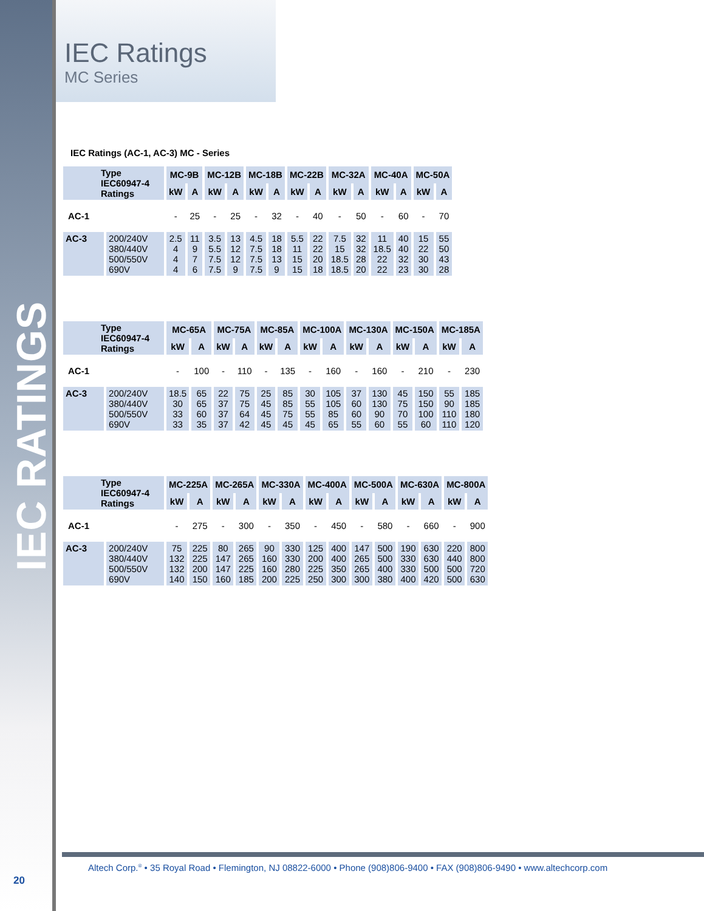IEC RATINGS
20
IEC Ratings
MC Series
IEC Ratings (AC-1, AC-3) MC - Series
| Type IEC60947-4 Ratings | | MC-9B | | MC-12B | | MC-18B | | MC-22B | | MC-32A | | MC-40A | | MC-50A | |
| --- | --- | --- | --- | --- | --- | --- | --- | --- | --- | --- | --- | --- | --- | --- | --- |
| | | kW | A | kW | A | kW | A | kW | A | kW | A | kW | A | kW | A |
| AC-1 | | - | 25 | - | 25 | - | 32 | - | 40 | - | 50 | - | 60 | - | 70 |
| AC-3 | 200/240V 380/440V 500/550V 690V | 2.5 4 4 4 | 11 9 7 6 | 3.5 5.5 7.5 7.5 | 13 12 12 9 | 4.5 7.5 7.5 7.5 | 18 18 13 9 | 5.5 11 15 15 | 22 22 20 18 | 7.5 15 18.5 18.5 | 32 32 28 20 | 11 18.5 22 22 | 40 40 32 23 | 15 22 30 30 | 55 50 43 28 |
| Type IEC60947-4 Ratings | | MC-65A | | MC-75A | | MC-85A | | MC-100A | | MC-130A | | MC-150A | | MC-185A | |
| --- | --- | --- | --- | --- | --- | --- | --- | --- | --- | --- | --- | --- | --- | --- | --- |
| | | kW | A | kW | A | kW | A | kW | A | kW | A | kW | A | kW | A |
| AC-1 | | - | 100 | - | 110 | - | 135 | - | 160 | - | 160 | - | 210 | - | 230 |
| AC-3 | 200/240V 380/440V 500/550V 690V | 18.5 30 33 33 | 65 65 60 35 | 22 37 37 37 | 75 75 64 42 | 25 45 45 45 | 85 85 75 45 | 30 55 55 45 | 105 105 85 65 | 37 60 60 55 | 130 130 90 60 | 45 75 70 55 | 150 150 100 60 | 55 90 110 110 | 185 185 180 120 |
| Type IEC60947-4 Ratings | | MC-225A | | MC-265A | | MC-330A | | MC-400A | | MC-500A | | MC-630A | | MC-800A | |
| --- | --- | --- | --- | --- | --- | --- | --- | --- | --- | --- | --- | --- | --- | --- | --- |
| | | kW | A | kW | A | kW | A | kW | A | kW | A | kW | A | kW | A |
| AC-1 | | - | 275 | - | 300 | - | 350 | - | 450 | - | 580 | - | 660 | - | 900 |
| AC-3 | 200/240V 380/440V 500/550V 690V | 75 132 132 140 | 225 225 200 150 | 80 147 147 160 | 265 265 225 185 | 90 160 160 200 | 330 330 280 225 | 125 200 225 250 | 400 400 350 300 | 147 265 265 300 | 500 500 400 380 | 190 330 330 400 | 630 630 500 420 | 220 440 500 500 | 800 800 720 630 |
Altech Corp.<sup>®</sup> • 35 Royal Road • Flemington, NJ 08822-6000 • Phone (908)806-9400 • FAX (908)806-9490 • www.altechcorp.com